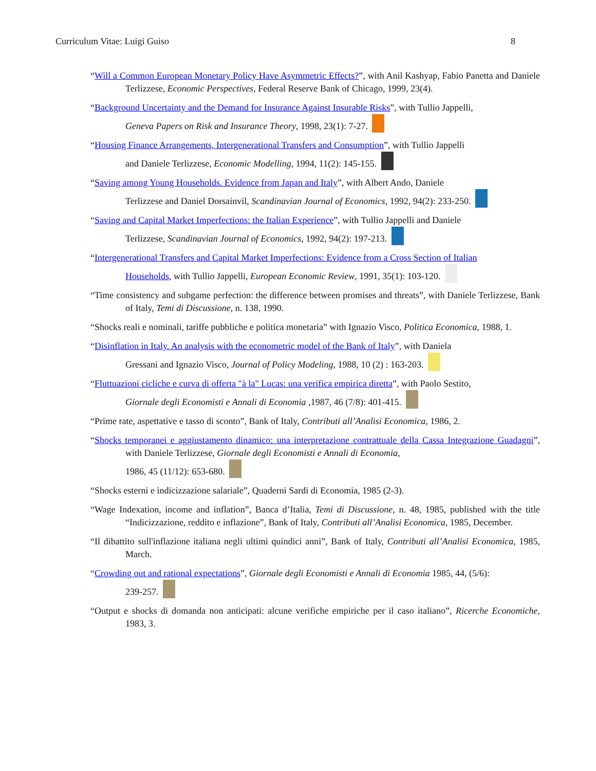Curriculum Vitae: Luigi Guiso 8
“Will a Common European Monetary Policy Have Asymmetric Effects?”, with Anil Kashyap, Fabio Panetta and Daniele Terlizzese, Economic Perspectives, Federal Reserve Bank of Chicago, 1999, 23(4).
“Background Uncertainty and the Demand for Insurance Against Insurable Risks”, with Tullio Jappelli,
Geneva Papers on Risk and Insurance Theory, 1998, 23(1): 7-27.
“Housing Finance Arrangements, Intergenerational Transfers and Consumption”, with Tullio Jappelli
and Daniele Terlizzese, Economic Modelling, 1994, 11(2): 145-155.
“Saving among Young Households. Evidence from Japan and Italy”, with Albert Ando, Daniele
Terlizzese and Daniel Dorsainvil, Scandinavian Journal of Economics, 1992, 94(2): 233-250.
“Saving and Capital Market Imperfections: the Italian Experience”, with Tullio Jappelli and Daniele
Terlizzese, Scandinavian Journal of Economics, 1992, 94(2): 197-213.
“Intergenerational Transfers and Capital Market Imperfections: Evidence from a Cross Section of Italian
Households, with Tullio Jappelli, European Economic Review, 1991, 35(1): 103-120.
“Time consistency and subgame perfection: the difference between promises and threats”, with Daniele Terlizzese, Bank of Italy, Temi di Discussione, n. 138, 1990.
“Shocks reali e nominali, tariffe pubbliche e politica monetaria” with Ignazio Visco, Politica Economica, 1988, 1.
“Disinflation in Italy. An analysis with the econometric model of the Bank of Italy”, with Daniela
Gressani and Ignazio Visco, Journal of Policy Modeling, 1988, 10 (2) : 163-203.
“Fluttuazioni cicliche e curva di offerta "à la" Lucas: una verifica empirica diretta”, with Paolo Sestito,
Giornale degli Economisti e Annali di Economia ,1987, 46 (7/8): 401-415.
“Prime rate, aspettative e tasso di sconto”, Bank of Italy, Contributi all’Analisi Economica, 1986, 2.
“Shocks temporanei e aggiustamento dinamico: una interpretazione contrattuale della Cassa Integrazione Guadagni”, with Daniele Terlizzese, Giornale degli Economisti e Annali di Economia,
1986, 45 (11/12): 653-680.
“Shocks esterni e indicizzazione salariale”, Quaderni Sardi di Economia, 1985 (2-3).
“Wage Indexation, income and inflation”, Banca d’Italia, Temi di Discussione, n. 48, 1985, published with the title “Indicizzazione, reddito e inflazione”, Bank of Italy, Contributi all’Analisi Economica, 1985, December.
“Il dibattito sull'inflazione italiana negli ultimi quindici anni”, Bank of Italy, Contributi all’Analisi Economica, 1985, March.
“Crowding out and rational expectations”, Giornale degli Economisti e Annali di Economia 1985, 44, (5/6):
239-257.
“Output e shocks di domanda non anticipati: alcune verifiche empiriche per il caso italiano”, Ricerche Economiche, 1983, 3.